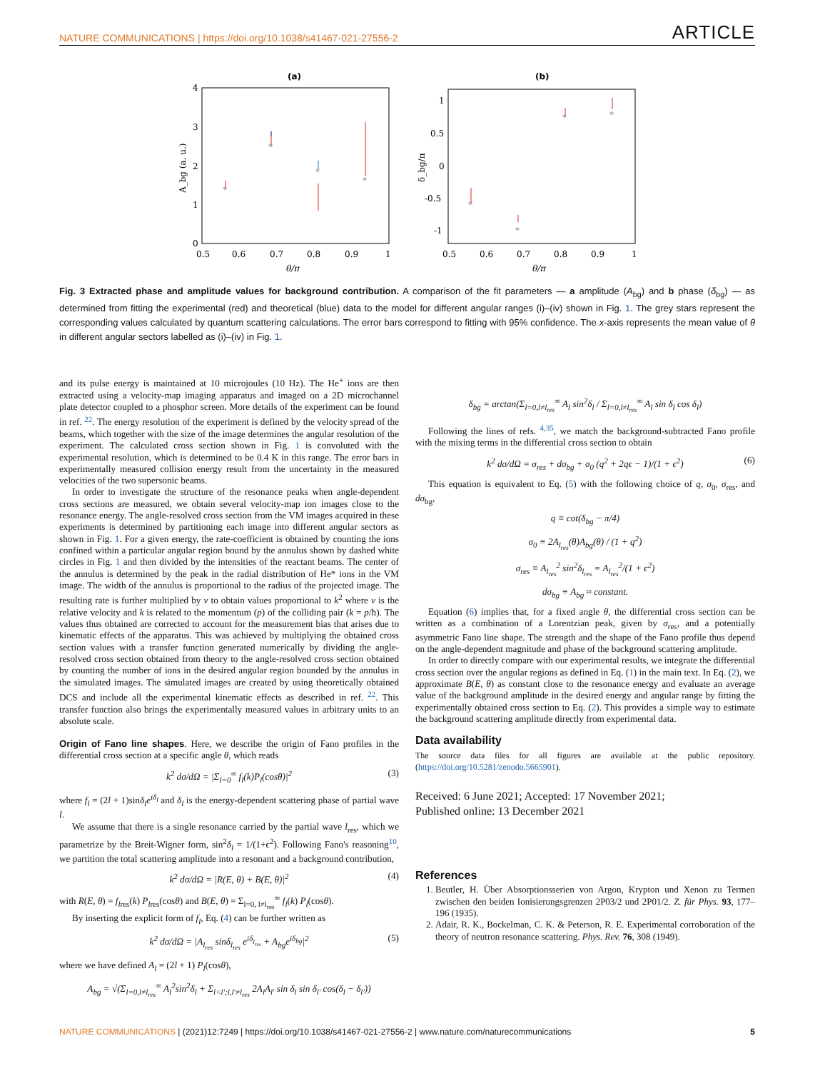NATURE COMMUNICATIONS | https://doi.org/10.1038/s41467-021-27556-2
ARTICLE
(a)
4
3
2
1
0
0.5
0.6
0.7
0.8
0.9
1
θ/π
A_bg (a. u.)
*
*
*
*
(b)
1
0.5
0
-0.5
-1
0.5
0.6
0.7
0.8
0.9
1
θ/π
δ_bg/π
*
*
*
*
Fig. 3 Extracted phase and amplitude values for background contribution. A comparison of the fit parameters — a amplitude (A<sub>bg</sub>) and b phase (δ<sub>bg</sub>) — as determined from fitting the experimental (red) and theoretical (blue) data to the model for different angular ranges (i)–(iv) shown in Fig. 1. The grey stars represent the corresponding values calculated by quantum scattering calculations. The error bars correspond to fitting with 95% confidence. The x-axis represents the mean value of θ in different angular sectors labelled as (i)–(iv) in Fig. 1.
and its pulse energy is maintained at 10 microjoules (10 Hz). The He<sup>+</sup> ions are then extracted using a velocity-map imaging apparatus and imaged on a 2D microchannel plate detector coupled to a phosphor screen. More details of the experiment can be found in ref. <sup>22</sup>. The energy resolution of the experiment is defined by the velocity spread of the beams, which together with the size of the image determines the angular resolution of the experiment. The calculated cross section shown in Fig. 1 is convoluted with the experimental resolution, which is determined to be 0.4 K in this range. The error bars in experimentally measured collision energy result from the uncertainty in the measured velocities of the two supersonic beams.
In order to investigate the structure of the resonance peaks when angle-dependent cross sections are measured, we obtain several velocity-map ion images close to the resonance energy. The angle-resolved cross section from the VM images acquired in these experiments is determined by partitioning each image into different angular sectors as shown in Fig. 1. For a given energy, the rate-coefficient is obtained by counting the ions confined within a particular angular region bound by the annulus shown by dashed white circles in Fig. 1 and then divided by the intensities of the reactant beams. The center of the annulus is determined by the peak in the radial distribution of He* ions in the VM image. The width of the annulus is proportional to the radius of the projected image. The resulting rate is further multiplied by v to obtain values proportional to k<sup>2</sup> where v is the relative velocity and k is related to the momentum (p) of the colliding pair (k = p/ħ). The values thus obtained are corrected to account for the measurement bias that arises due to kinematic effects of the apparatus. This was achieved by multiplying the obtained cross section values with a transfer function generated numerically by dividing the angle-resolved cross section obtained from theory to the angle-resolved cross section obtained by counting the number of ions in the desired angular region bounded by the annulus in the simulated images. The simulated images are created by using theoretically obtained DCS and include all the experimental kinematic effects as described in ref. <sup>22</sup>. This transfer function also brings the experimentally measured values in arbitrary units to an absolute scale.
Origin of Fano line shapes. Here, we describe the origin of Fano profiles in the differential cross section at a specific angle θ, which reads
k<sup>2</sup> dσ/dΩ = |Σ<sub>l=0</sub><sup>∞</sup> f<sub>l</sub>(k)P<sub>l</sub>(cosθ)|<sup>2</sup> (3)
where f<sub>l</sub> = (2l + 1)sinδ<sub>l</sub>e<sup>iδ<sub>l</sub></sup> and δ<sub>l</sub> is the energy-dependent scattering phase of partial wave l.
We assume that there is a single resonance carried by the partial wave l<sub>res</sub>, which we parametrize by the Breit-Wigner form, sin<sup>2</sup>δ<sub>l</sub> = 1/(1+ϵ<sup>2</sup>). Following Fano's reasoning<sup>10</sup>, we partition the total scattering amplitude into a resonant and a background contribution,
k<sup>2</sup> dσ/dΩ = |R(E, θ) + B(E, θ)|<sup>2</sup> (4)
with R(E, θ) = f<sub>l</sub><sub>res</sub>(k) P<sub>l</sub><sub>res</sub>(cosθ) and B(E, θ) = Σ<sub>l=0, l≠l<sub>res</sub></sub><sup>∞</sup> f<sub>l</sub>(k) P<sub>l</sub>(cosθ).
By inserting the explicit form of f<sub>l</sub>, Eq. (4) can be further written as
k<sup>2</sup> dσ/dΩ = |A<sub>l<sub>res</sub></sub> sinδ<sub>l<sub>res</sub></sub> e<sup>iδ<sub>l<sub>res</sub></sub></sup> + A<sub>bg</sub>e<sup>iδ<sub>bg</sub></sup>|<sup>2</sup> (5)
where we have defined A<sub>l</sub> = (2l + 1) P<sub>l</sub>(cosθ),
A<sub>bg</sub> = √(Σ<sub>l=0,l≠l<sub>res</sub></sub><sup>∞</sup> A<sub>l</sub><sup>2</sup>sin<sup>2</sup>δ<sub>l</sub> + Σ<sub>l<l′;l,l′≠l<sub>res</sub></sub> 2A<sub>l</sub>A<sub>l′</sub> sin δ<sub>l</sub> sin δ<sub>l′</sub> cos(δ<sub>l</sub> − δ<sub>l′</sub>))
δ<sub>bg</sub> = arctan(Σ<sub>l=0,l≠l<sub>res</sub></sub><sup>∞</sup> A<sub>l</sub> sin<sup>2</sup>δ<sub>l</sub> / Σ<sub>l=0,l≠l<sub>res</sub></sub><sup>∞</sup> A<sub>l</sub> sin δ<sub>l</sub> cos δ<sub>l</sub>)
Following the lines of refs. <sup>4,35</sup>, we match the background-subtracted Fano profile with the mixing terms in the differential cross section to obtain
k<sup>2</sup> dσ/dΩ = σ<sub>res</sub> + dσ<sub>bg</sub> + σ<sub>0</sub> (q<sup>2</sup> + 2qϵ − 1)/(1 + ϵ<sup>2</sup>) (6)
This equation is equivalent to Eq. (5) with the following choice of q, σ<sub>0</sub>, σ<sub>res</sub>, and dσ<sub>bg</sub>,
q ≡ cot(δ<sub>bg</sub> − π/4)
σ<sub>0</sub> ≡ 2A<sub>l<sub>res</sub></sub>(θ)A<sub>bg</sub>(θ) / (1 + q<sup>2</sup>)
σ<sub>res</sub> ≡ A<sub>l<sub>res</sub></sub><sup>2</sup> sin<sup>2</sup>δ<sub>l<sub>res</sub></sub> = A<sub>l<sub>res</sub></sub><sup>2</sup>/(1 + ϵ<sup>2</sup>)
dσ<sub>bg</sub> ≡ A<sub>bg</sub> ≈ constant.
Equation (6) implies that, for a fixed angle θ, the differential cross section can be written as a combination of a Lorentzian peak, given by σ<sub>res</sub>, and a potentially asymmetric Fano line shape. The strength and the shape of the Fano profile thus depend on the angle-dependent magnitude and phase of the background scattering amplitude.
In order to directly compare with our experimental results, we integrate the differential cross section over the angular regions as defined in Eq. (1) in the main text. In Eq. (2), we approximate B(E, θ) as constant close to the resonance energy and evaluate an average value of the background amplitude in the desired energy and angular range by fitting the experimentally obtained cross section to Eq. (2). This provides a simple way to estimate the background scattering amplitude directly from experimental data.
Data availability
The source data files for all figures are available at the public repository. (https://doi.org/10.5281/zenodo.5665901).
Received: 6 June 2021; Accepted: 17 November 2021;
Published online: 13 December 2021
References
1. Beutler, H. Über Absorptionsserien von Argon, Krypton und Xenon zu Termen zwischen den beiden Ionisierungsgrenzen 2P03/2 und 2P01/2. Z. für Phys. 93, 177–196 (1935).
2. Adair, R. K., Bockelman, C. K. & Peterson, R. E. Experimental corroboration of the theory of neutron resonance scattering. Phys. Rev. 76, 308 (1949).
NATURE COMMUNICATIONS | (2021)12:7249 | https://doi.org/10.1038/s41467-021-27556-2 | www.nature.com/naturecommunications
5